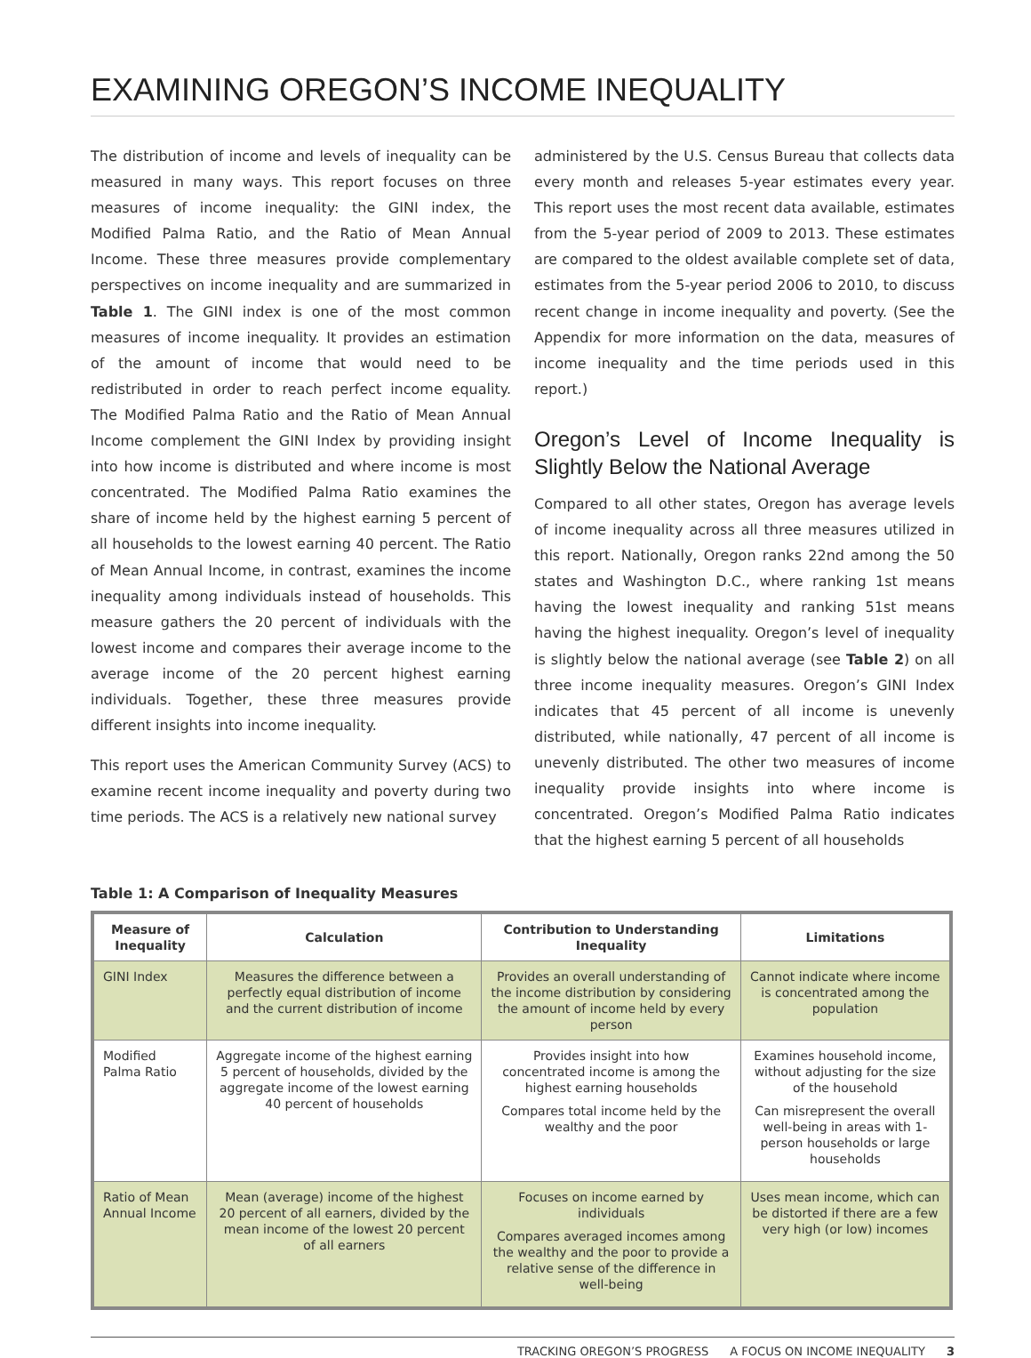EXAMINING OREGON’S INCOME INEQUALITY
The distribution of income and levels of inequality can be measured in many ways. This report focuses on three measures of income inequality: the GINI index, the Modified Palma Ratio, and the Ratio of Mean Annual Income. These three measures provide complementary perspectives on income inequality and are summarized in Table 1. The GINI index is one of the most common measures of income inequality. It provides an estimation of the amount of income that would need to be redistributed in order to reach perfect income equality. The Modified Palma Ratio and the Ratio of Mean Annual Income complement the GINI Index by providing insight into how income is distributed and where income is most concentrated. The Modified Palma Ratio examines the share of income held by the highest earning 5 percent of all households to the lowest earning 40 percent. The Ratio of Mean Annual Income, in contrast, examines the income inequality among individuals instead of households. This measure gathers the 20 percent of individuals with the lowest income and compares their average income to the average income of the 20 percent highest earning individuals. Together, these three measures provide different insights into income inequality.
This report uses the American Community Survey (ACS) to examine recent income inequality and poverty during two time periods. The ACS is a relatively new national survey
administered by the U.S. Census Bureau that collects data every month and releases 5-year estimates every year. This report uses the most recent data available, estimates from the 5-year period of 2009 to 2013. These estimates are compared to the oldest available complete set of data, estimates from the 5-year period 2006 to 2010, to discuss recent change in income inequality and poverty. (See the Appendix for more information on the data, measures of income inequality and the time periods used in this report.)
Oregon’s Level of Income Inequality is Slightly Below the National Average
Compared to all other states, Oregon has average levels of income inequality across all three measures utilized in this report. Nationally, Oregon ranks 22nd among the 50 states and Washington D.C., where ranking 1st means having the lowest inequality and ranking 51st means having the highest inequality. Oregon’s level of inequality is slightly below the national average (see Table 2) on all three income inequality measures. Oregon’s GINI Index indicates that 45 percent of all income is unevenly distributed, while nationally, 47 percent of all income is unevenly distributed. The other two measures of income inequality provide insights into where income is concentrated. Oregon’s Modified Palma Ratio indicates that the highest earning 5 percent of all households
Table 1: A Comparison of Inequality Measures
| Measure of Inequality | Calculation | Contribution to Understanding Inequality | Limitations |
| --- | --- | --- | --- |
| GINI Index | Measures the difference between a perfectly equal distribution of income and the current distribution of income | Provides an overall understanding of the income distribution by considering the amount of income held by every person | Cannot indicate where income is concentrated among the population |
| Modified Palma Ratio | Aggregate income of the highest earning 5 percent of households, divided by the aggregate income of the lowest earning 40 percent of households | Provides insight into how concentrated income is among the highest earning households Compares total income held by the wealthy and the poor | Examines household income, without adjusting for the size of the household Can misrepresent the overall well-being in areas with 1-person households or large households |
| Ratio of Mean Annual Income | Mean (average) income of the highest 20 percent of all earners, divided by the mean income of the lowest 20 percent of all earners | Focuses on income earned by individuals Compares averaged incomes among the wealthy and the poor to provide a relative sense of the difference in well-being | Uses mean income, which can be distorted if there are a few very high (or low) incomes |
TRACKING OREGON’S PROGRESS A FOCUS ON INCOME INEQUALITY 3